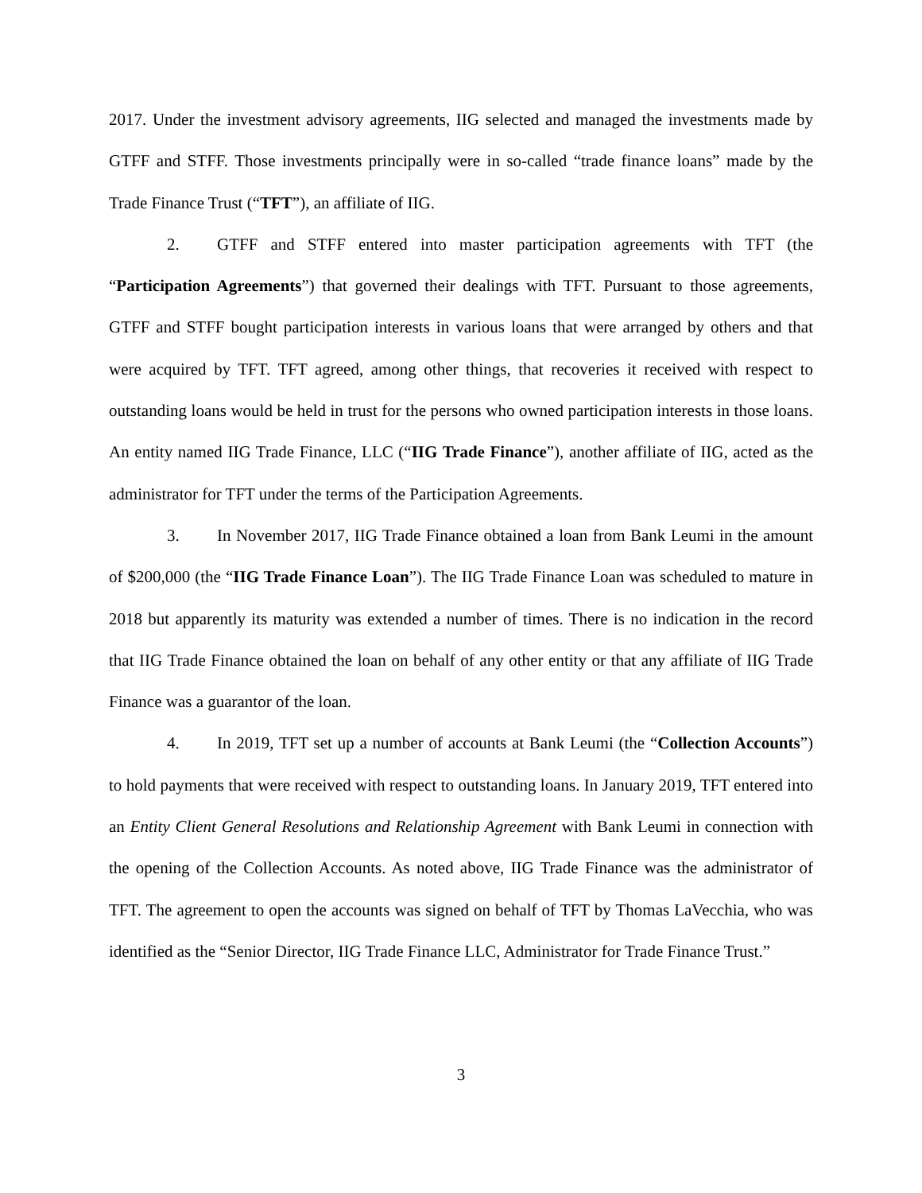2017. Under the investment advisory agreements, IIG selected and managed the investments made by GTFF and STFF. Those investments principally were in so-called “trade finance loans” made by the Trade Finance Trust (“TFT”), an affiliate of IIG.
2. GTFF and STFF entered into master participation agreements with TFT (the “Participation Agreements”) that governed their dealings with TFT. Pursuant to those agreements, GTFF and STFF bought participation interests in various loans that were arranged by others and that were acquired by TFT. TFT agreed, among other things, that recoveries it received with respect to outstanding loans would be held in trust for the persons who owned participation interests in those loans. An entity named IIG Trade Finance, LLC (“IIG Trade Finance”), another affiliate of IIG, acted as the administrator for TFT under the terms of the Participation Agreements.
3. In November 2017, IIG Trade Finance obtained a loan from Bank Leumi in the amount of $200,000 (the “IIG Trade Finance Loan”). The IIG Trade Finance Loan was scheduled to mature in 2018 but apparently its maturity was extended a number of times. There is no indication in the record that IIG Trade Finance obtained the loan on behalf of any other entity or that any affiliate of IIG Trade Finance was a guarantor of the loan.
4. In 2019, TFT set up a number of accounts at Bank Leumi (the “Collection Accounts”) to hold payments that were received with respect to outstanding loans. In January 2019, TFT entered into an Entity Client General Resolutions and Relationship Agreement with Bank Leumi in connection with the opening of the Collection Accounts. As noted above, IIG Trade Finance was the administrator of TFT. The agreement to open the accounts was signed on behalf of TFT by Thomas LaVecchia, who was identified as the “Senior Director, IIG Trade Finance LLC, Administrator for Trade Finance Trust.”
3